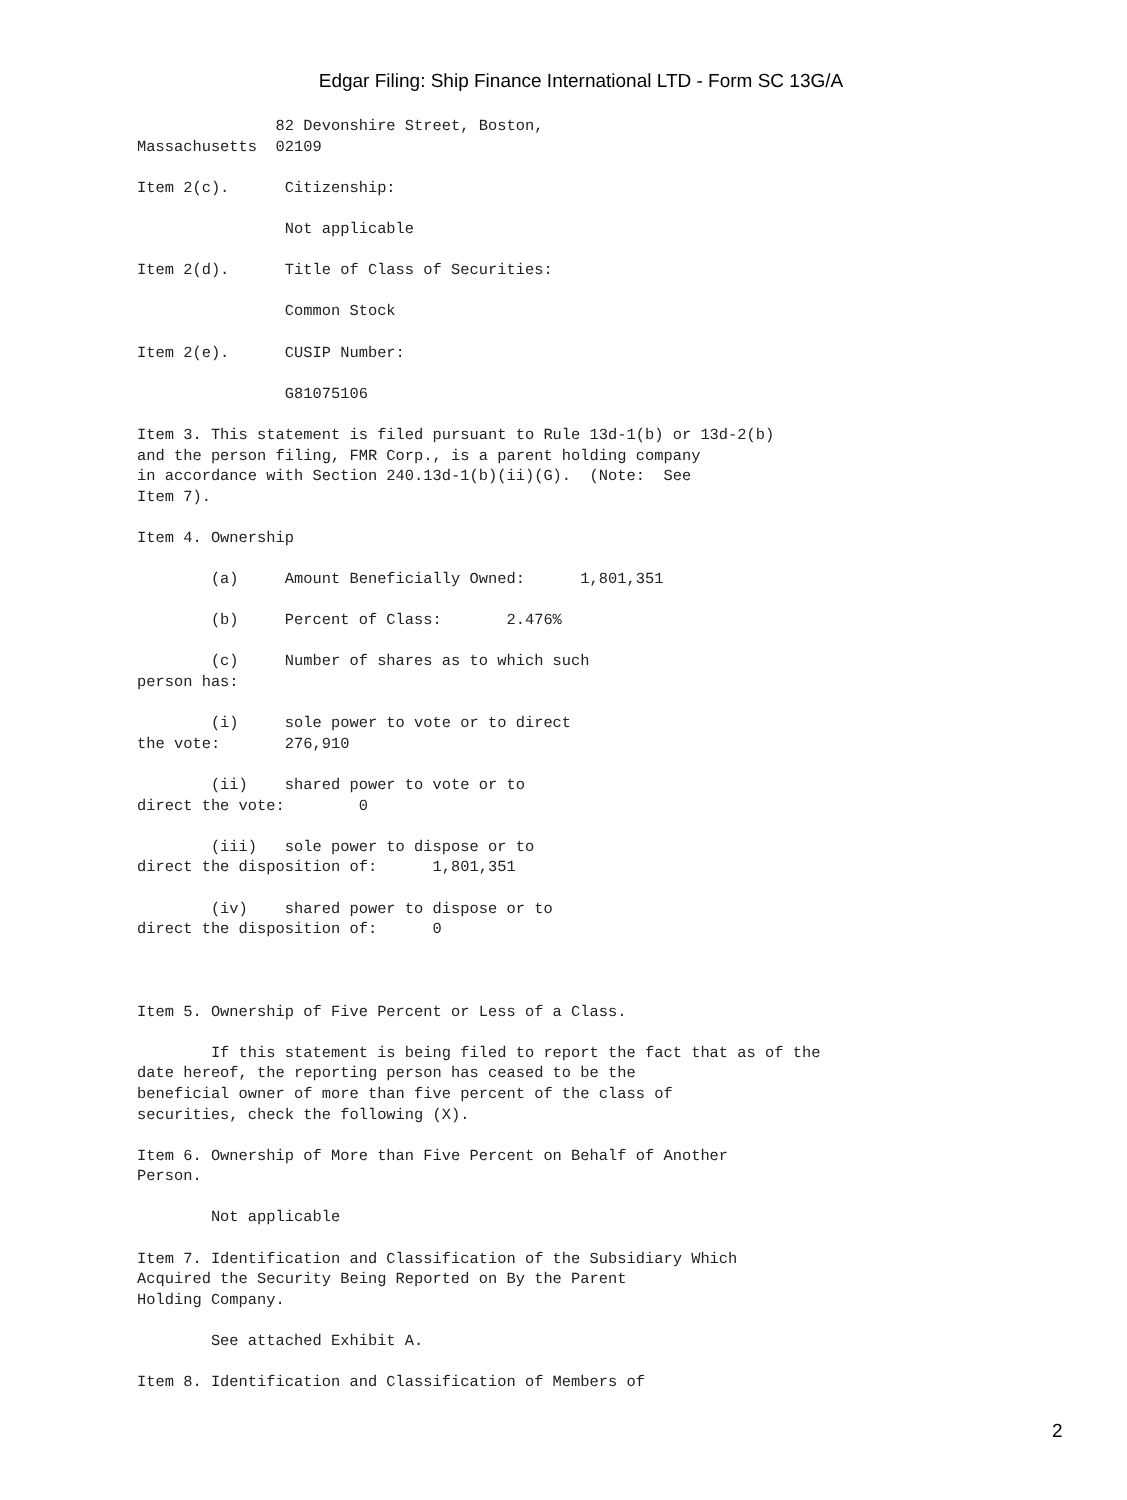Edgar Filing: Ship Finance International LTD - Form SC 13G/A
               82 Devonshire Street, Boston,
Massachusetts  02109

Item 2(c).      Citizenship:

                Not applicable

Item 2(d).      Title of Class of Securities:

                Common Stock

Item 2(e).      CUSIP Number:

                G81075106

Item 3. This statement is filed pursuant to Rule 13d-1(b) or 13d-2(b)
and the person filing, FMR Corp., is a parent holding company
in accordance with Section 240.13d-1(b)(ii)(G).  (Note:  See
Item 7).

Item 4. Ownership

        (a)     Amount Beneficially Owned:      1,801,351

        (b)     Percent of Class:       2.476%

        (c)     Number of shares as to which such
person has:

        (i)     sole power to vote or to direct
the vote:       276,910

        (ii)    shared power to vote or to
direct the vote:        0

        (iii)   sole power to dispose or to
direct the disposition of:      1,801,351

        (iv)    shared power to dispose or to
direct the disposition of:      0



Item 5. Ownership of Five Percent or Less of a Class.

        If this statement is being filed to report the fact that as of the
date hereof, the reporting person has ceased to be the
beneficial owner of more than five percent of the class of
securities, check the following (X).

Item 6. Ownership of More than Five Percent on Behalf of Another
Person.

        Not applicable

Item 7. Identification and Classification of the Subsidiary Which
Acquired the Security Being Reported on By the Parent
Holding Company.

        See attached Exhibit A.

Item 8. Identification and Classification of Members of
2